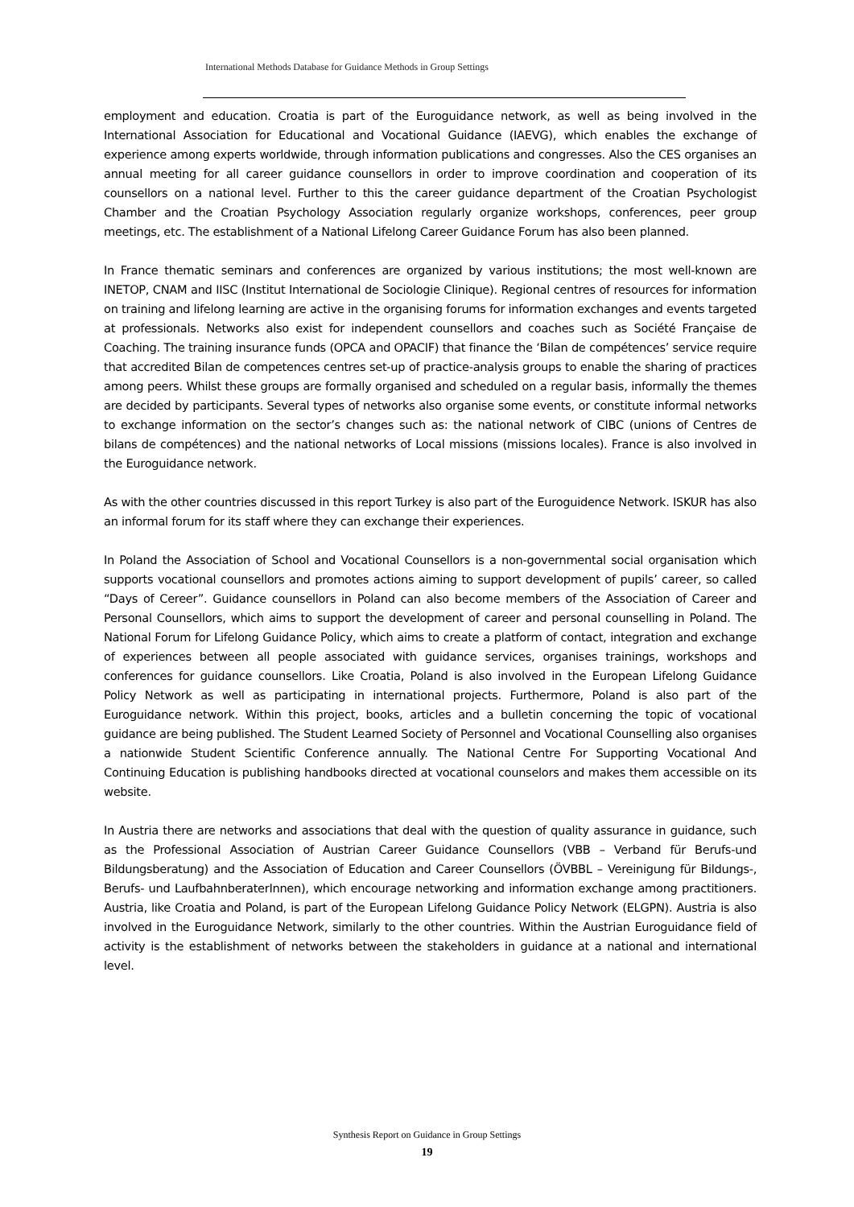International Methods Database for Guidance Methods in Group Settings
employment and education. Croatia is part of the Euroguidance network, as well as being involved in the International Association for Educational and Vocational Guidance (IAEVG), which enables the exchange of experience among experts worldwide, through information publications and congresses. Also the CES organises an annual meeting for all career guidance counsellors in order to improve coordination and cooperation of its counsellors on a national level. Further to this the career guidance department of the Croatian Psychologist Chamber and the Croatian Psychology Association regularly organize workshops, conferences, peer group meetings, etc. The establishment of a National Lifelong Career Guidance Forum has also been planned.
In France thematic seminars and conferences are organized by various institutions; the most well-known are INETOP, CNAM and IISC (Institut International de Sociologie Clinique). Regional centres of resources for information on training and lifelong learning are active in the organising forums for information exchanges and events targeted at professionals. Networks also exist for independent counsellors and coaches such as Société Française de Coaching. The training insurance funds (OPCA and OPACIF) that finance the ‘Bilan de compétences’ service require that accredited Bilan de competences centres set-up of practice-analysis groups to enable the sharing of practices among peers. Whilst these groups are formally organised and scheduled on a regular basis, informally the themes are decided by participants. Several types of networks also organise some events, or constitute informal networks to exchange information on the sector’s changes such as: the national network of CIBC (unions of Centres de bilans de compétences) and the national networks of Local missions (missions locales). France is also involved in the Euroguidance network.
As with the other countries discussed in this report Turkey is also part of the Euroguidence Network. ISKUR has also an informal forum for its staff where they can exchange their experiences.
In Poland the Association of School and Vocational Counsellors is a non-governmental social organisation which supports vocational counsellors and promotes actions aiming to support development of pupils’ career, so called “Days of Cereer”. Guidance counsellors in Poland can also become members of the Association of Career and Personal Counsellors, which aims to support the development of career and personal counselling in Poland. The National Forum for Lifelong Guidance Policy, which aims to create a platform of contact, integration and exchange of experiences between all people associated with guidance services, organises trainings, workshops and conferences for guidance counsellors. Like Croatia, Poland is also involved in the European Lifelong Guidance Policy Network as well as participating in international projects. Furthermore, Poland is also part of the Euroguidance network. Within this project, books, articles and a bulletin concerning the topic of vocational guidance are being published. The Student Learned Society of Personnel and Vocational Counselling also organises a nationwide Student Scientific Conference annually. The National Centre For Supporting Vocational And Continuing Education is publishing handbooks directed at vocational counselors and makes them accessible on its website.
In Austria there are networks and associations that deal with the question of quality assurance in guidance, such as the Professional Association of Austrian Career Guidance Counsellors (VBB – Verband für Berufs-und Bildungsberatung) and the Association of Education and Career Counsellors (ÖVBBL – Vereinigung für Bildungs-, Berufs- und LaufbahnberaterInnen), which encourage networking and information exchange among practitioners. Austria, like Croatia and Poland, is part of the European Lifelong Guidance Policy Network (ELGPN). Austria is also involved in the Euroguidance Network, similarly to the other countries. Within the Austrian Euroguidance field of activity is the establishment of networks between the stakeholders in guidance at a national and international level.
Synthesis Report on Guidance in Group Settings
19